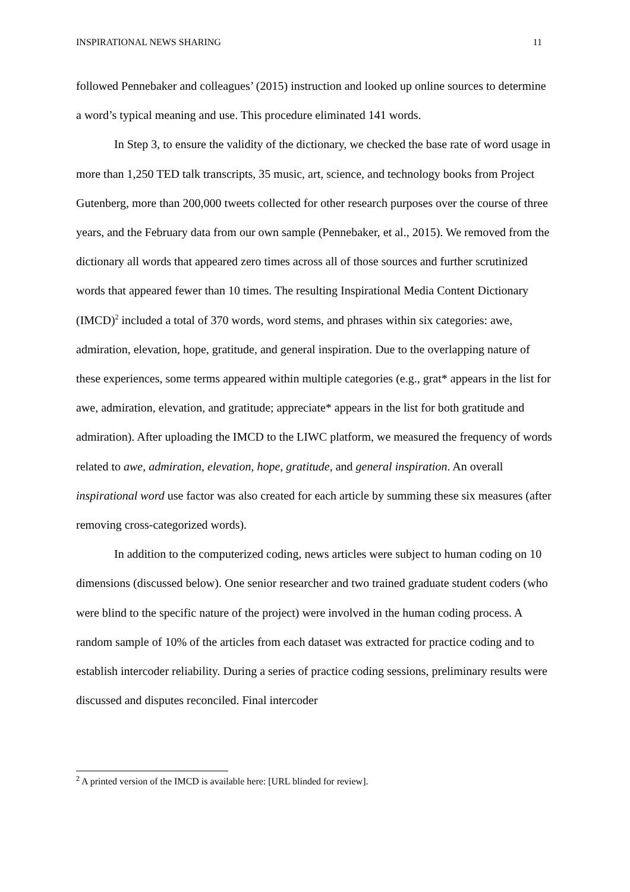INSPIRATIONAL NEWS SHARING 11
followed Pennebaker and colleagues’ (2015) instruction and looked up online sources to determine a word’s typical meaning and use. This procedure eliminated 141 words.
In Step 3, to ensure the validity of the dictionary, we checked the base rate of word usage in more than 1,250 TED talk transcripts, 35 music, art, science, and technology books from Project Gutenberg, more than 200,000 tweets collected for other research purposes over the course of three years, and the February data from our own sample (Pennebaker, et al., 2015). We removed from the dictionary all words that appeared zero times across all of those sources and further scrutinized words that appeared fewer than 10 times. The resulting Inspirational Media Content Dictionary (IMCD)<sup>2</sup> included a total of 370 words, word stems, and phrases within six categories: awe, admiration, elevation, hope, gratitude, and general inspiration. Due to the overlapping nature of these experiences, some terms appeared within multiple categories (e.g., grat* appears in the list for awe, admiration, elevation, and gratitude; appreciate* appears in the list for both gratitude and admiration). After uploading the IMCD to the LIWC platform, we measured the frequency of words related to awe, admiration, elevation, hope, gratitude, and general inspiration. An overall inspirational word use factor was also created for each article by summing these six measures (after removing cross-categorized words).
In addition to the computerized coding, news articles were subject to human coding on 10 dimensions (discussed below). One senior researcher and two trained graduate student coders (who were blind to the specific nature of the project) were involved in the human coding process. A random sample of 10% of the articles from each dataset was extracted for practice coding and to establish intercoder reliability. During a series of practice coding sessions, preliminary results were discussed and disputes reconciled. Final intercoder
<sup>2</sup> A printed version of the IMCD is available here: [URL blinded for review].